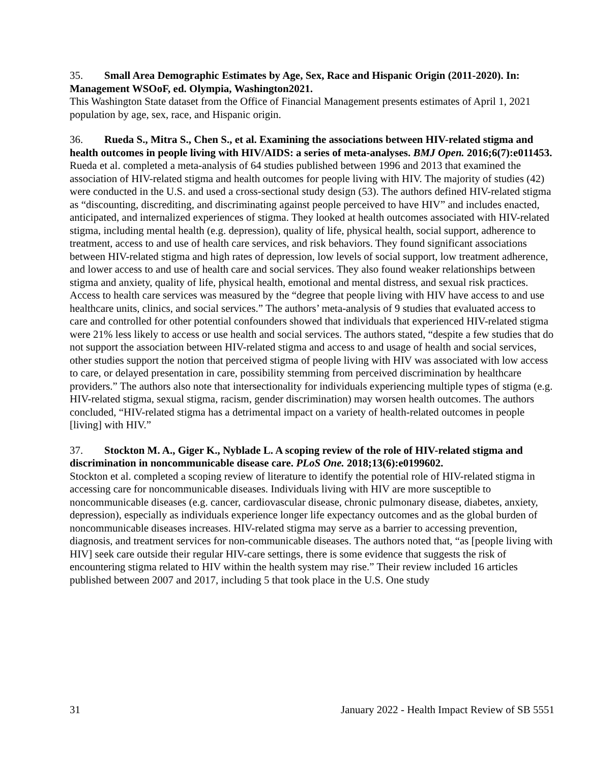35. Small Area Demographic Estimates by Age, Sex, Race and Hispanic Origin (2011-2020). In: Management WSOoF, ed. Olympia, Washington2021.
This Washington State dataset from the Office of Financial Management presents estimates of April 1, 2021 population by age, sex, race, and Hispanic origin.
36. Rueda S., Mitra S., Chen S., et al. Examining the associations between HIV-related stigma and health outcomes in people living with HIV/AIDS: a series of meta-analyses. BMJ Open. 2016;6(7):e011453.
Rueda et al. completed a meta-analysis of 64 studies published between 1996 and 2013 that examined the association of HIV-related stigma and health outcomes for people living with HIV. The majority of studies (42) were conducted in the U.S. and used a cross-sectional study design (53). The authors defined HIV-related stigma as “discounting, discrediting, and discriminating against people perceived to have HIV” and includes enacted, anticipated, and internalized experiences of stigma. They looked at health outcomes associated with HIV-related stigma, including mental health (e.g. depression), quality of life, physical health, social support, adherence to treatment, access to and use of health care services, and risk behaviors. They found significant associations between HIV-related stigma and high rates of depression, low levels of social support, low treatment adherence, and lower access to and use of health care and social services. They also found weaker relationships between stigma and anxiety, quality of life, physical health, emotional and mental distress, and sexual risk practices. Access to health care services was measured by the “degree that people living with HIV have access to and use healthcare units, clinics, and social services.” The authors’ meta-analysis of 9 studies that evaluated access to care and controlled for other potential confounders showed that individuals that experienced HIV-related stigma were 21% less likely to access or use health and social services. The authors stated, “despite a few studies that do not support the association between HIV-related stigma and access to and usage of health and social services, other studies support the notion that perceived stigma of people living with HIV was associated with low access to care, or delayed presentation in care, possibility stemming from perceived discrimination by healthcare providers.” The authors also note that intersectionality for individuals experiencing multiple types of stigma (e.g. HIV-related stigma, sexual stigma, racism, gender discrimination) may worsen health outcomes. The authors concluded, “HIV-related stigma has a detrimental impact on a variety of health-related outcomes in people [living] with HIV.”
37. Stockton M. A., Giger K., Nyblade L. A scoping review of the role of HIV-related stigma and discrimination in noncommunicable disease care. PLoS One. 2018;13(6):e0199602.
Stockton et al. completed a scoping review of literature to identify the potential role of HIV-related stigma in accessing care for noncommunicable diseases. Individuals living with HIV are more susceptible to noncommunicable diseases (e.g. cancer, cardiovascular disease, chronic pulmonary disease, diabetes, anxiety, depression), especially as individuals experience longer life expectancy outcomes and as the global burden of noncommunicable diseases increases. HIV-related stigma may serve as a barrier to accessing prevention, diagnosis, and treatment services for non-communicable diseases. The authors noted that, “as [people living with HIV] seek care outside their regular HIV-care settings, there is some evidence that suggests the risk of encountering stigma related to HIV within the health system may rise.” Their review included 16 articles published between 2007 and 2017, including 5 that took place in the U.S. One study
31 January 2022 - Health Impact Review of SB 5551